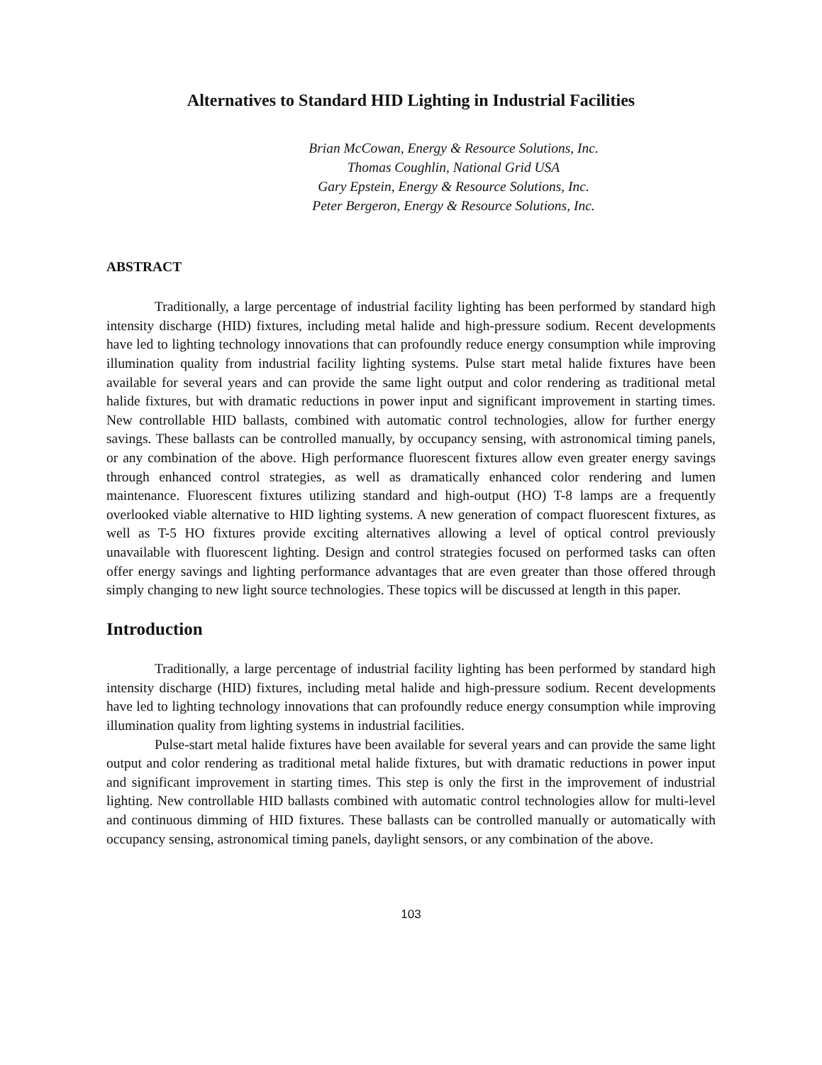Alternatives to Standard HID Lighting in Industrial Facilities
Brian McCowan, Energy & Resource Solutions, Inc.
Thomas Coughlin, National Grid USA
Gary Epstein, Energy & Resource Solutions, Inc.
Peter Bergeron, Energy & Resource Solutions, Inc.
ABSTRACT
Traditionally, a large percentage of industrial facility lighting has been performed by standard high intensity discharge (HID) fixtures, including metal halide and high-pressure sodium. Recent developments have led to lighting technology innovations that can profoundly reduce energy consumption while improving illumination quality from industrial facility lighting systems. Pulse start metal halide fixtures have been available for several years and can provide the same light output and color rendering as traditional metal halide fixtures, but with dramatic reductions in power input and significant improvement in starting times. New controllable HID ballasts, combined with automatic control technologies, allow for further energy savings. These ballasts can be controlled manually, by occupancy sensing, with astronomical timing panels, or any combination of the above. High performance fluorescent fixtures allow even greater energy savings through enhanced control strategies, as well as dramatically enhanced color rendering and lumen maintenance. Fluorescent fixtures utilizing standard and high-output (HO) T-8 lamps are a frequently overlooked viable alternative to HID lighting systems. A new generation of compact fluorescent fixtures, as well as T-5 HO fixtures provide exciting alternatives allowing a level of optical control previously unavailable with fluorescent lighting. Design and control strategies focused on performed tasks can often offer energy savings and lighting performance advantages that are even greater than those offered through simply changing to new light source technologies. These topics will be discussed at length in this paper.
Introduction
Traditionally, a large percentage of industrial facility lighting has been performed by standard high intensity discharge (HID) fixtures, including metal halide and high-pressure sodium. Recent developments have led to lighting technology innovations that can profoundly reduce energy consumption while improving illumination quality from lighting systems in industrial facilities.
Pulse-start metal halide fixtures have been available for several years and can provide the same light output and color rendering as traditional metal halide fixtures, but with dramatic reductions in power input and significant improvement in starting times. This step is only the first in the improvement of industrial lighting. New controllable HID ballasts combined with automatic control technologies allow for multi-level and continuous dimming of HID fixtures. These ballasts can be controlled manually or automatically with occupancy sensing, astronomical timing panels, daylight sensors, or any combination of the above.
103